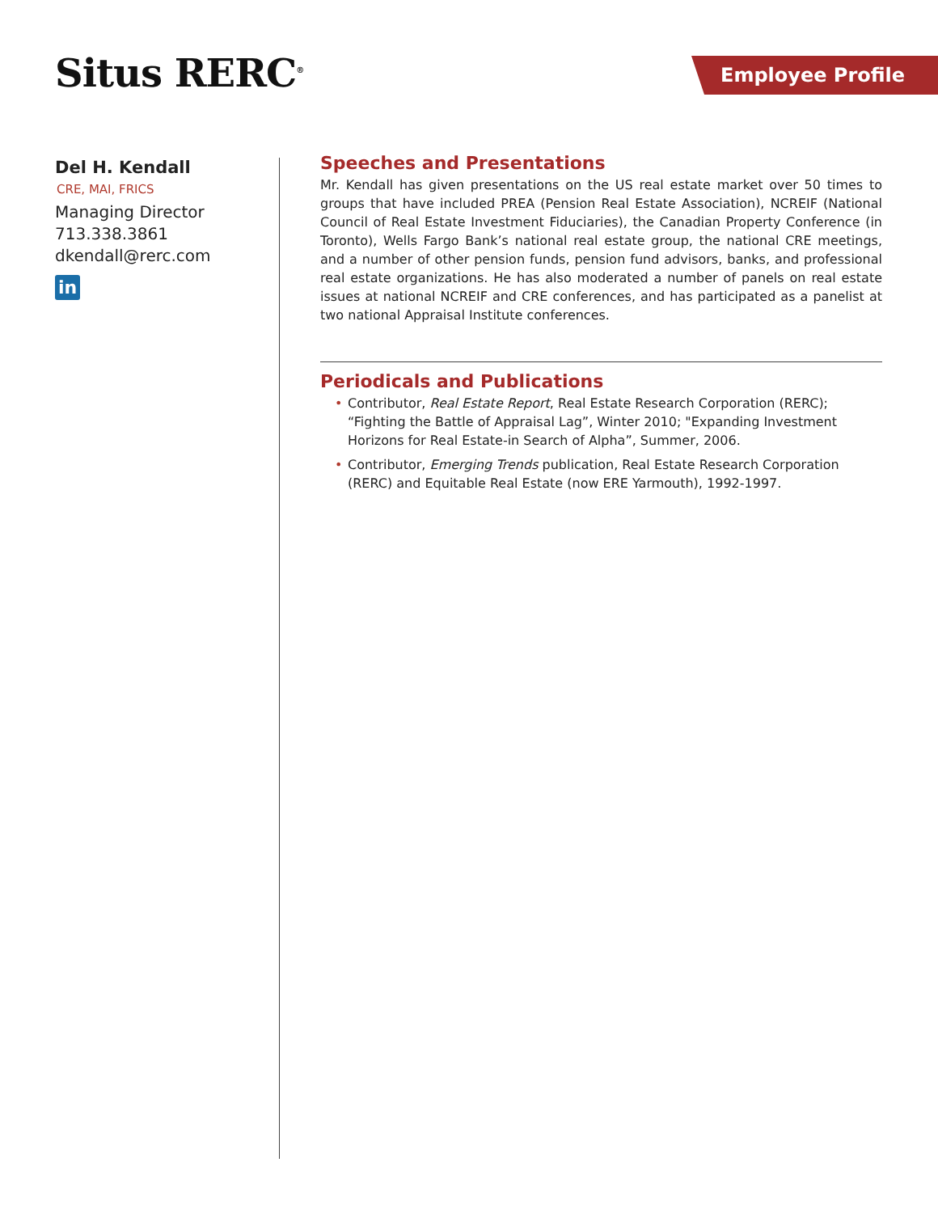Situs RERC<sup>®</sup> Employee Profile
Del H. Kendall
CRE, MAI, FRICS
Managing Director
713.338.3861
dkendall@rerc.com
in
Speeches and Presentations
Mr. Kendall has given presentations on the US real estate market over 50 times to groups that have included PREA (Pension Real Estate Association), NCREIF (National Council of Real Estate Investment Fiduciaries), the Canadian Property Conference (in Toronto), Wells Fargo Bank’s national real estate group, the national CRE meetings, and a number of other pension funds, pension fund advisors, banks, and professional real estate organizations. He has also moderated a number of panels on real estate issues at national NCREIF and CRE conferences, and has participated as a panelist at two national Appraisal Institute conferences.
Periodicals and Publications
• Contributor, Real Estate Report, Real Estate Research Corporation (RERC); “Fighting the Battle of Appraisal Lag”, Winter 2010; "Expanding Investment Horizons for Real Estate-in Search of Alpha”, Summer, 2006.
• Contributor, Emerging Trends publication, Real Estate Research Corporation (RERC) and Equitable Real Estate (now ERE Yarmouth), 1992-1997.